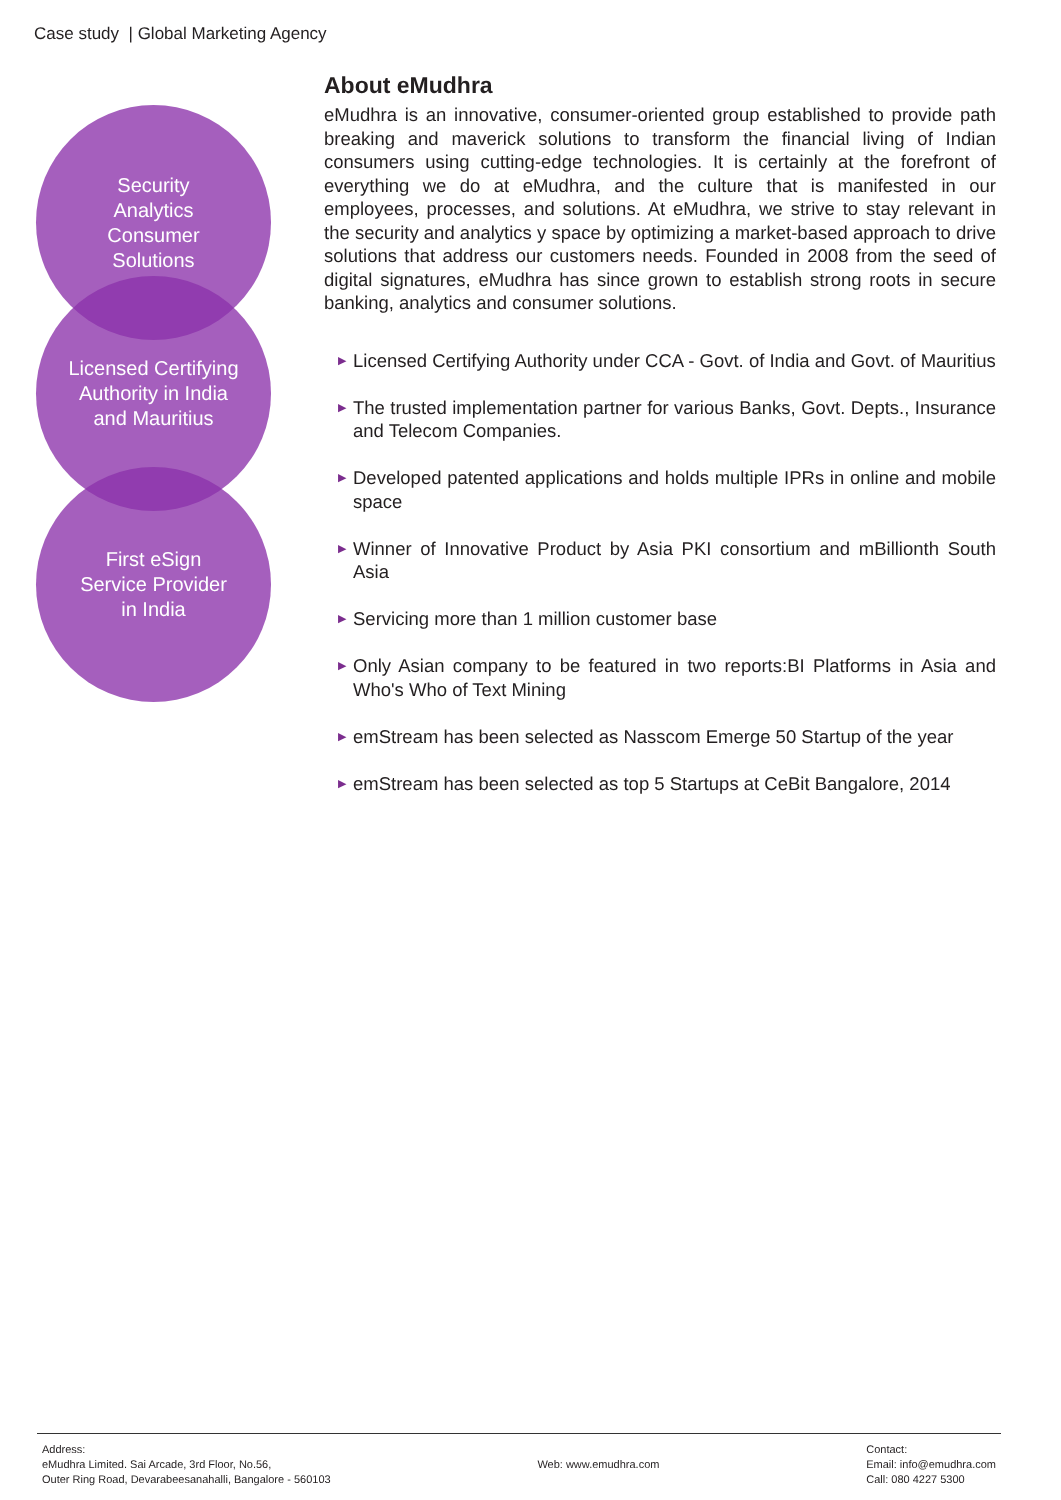Case study | Global Marketing Agency
Security
Analytics
Consumer
Solutions
Licensed Certifying
Authority in India
and Mauritius
First eSign
Service Provider
in India
About eMudhra
eMudhra is an innovative, consumer-oriented group established to provide path breaking and maverick solutions to transform the financial living of Indian consumers using cutting-edge technologies. It is certainly at the forefront of everything we do at eMudhra, and the culture that is manifested in our employees, processes, and solutions. At eMudhra, we strive to stay relevant in the security and analytics y space by optimizing a market-based approach to drive solutions that address our customers needs. Founded in 2008 from the seed of digital signatures, eMudhra has since grown to establish strong roots in secure banking, analytics and consumer solutions.
▶ Licensed Certifying Authority under CCA - Govt. of India and Govt. of Mauritius
▶ The trusted implementation partner for various Banks, Govt. Depts., Insurance and Telecom Companies.
▶ Developed patented applications and holds multiple IPRs in online and mobile space
▶ Winner of Innovative Product by Asia PKI consortium and mBillionth South Asia
▶ Servicing more than 1 million customer base
▶ Only Asian company to be featured in two reports:BI Platforms in Asia and Who's Who of Text Mining
▶ emStream has been selected as Nasscom Emerge 50 Startup of the year
▶ emStream has been selected as top 5 Startups at CeBit Bangalore, 2014
Address:
eMudhra Limited. Sai Arcade, 3rd Floor, No.56,
Outer Ring Road, Devarabeesanahalli, Bangalore - 560103
Web: www.emudhra.com Contact:
Email: info@emudhra.com
Call: 080 4227 5300